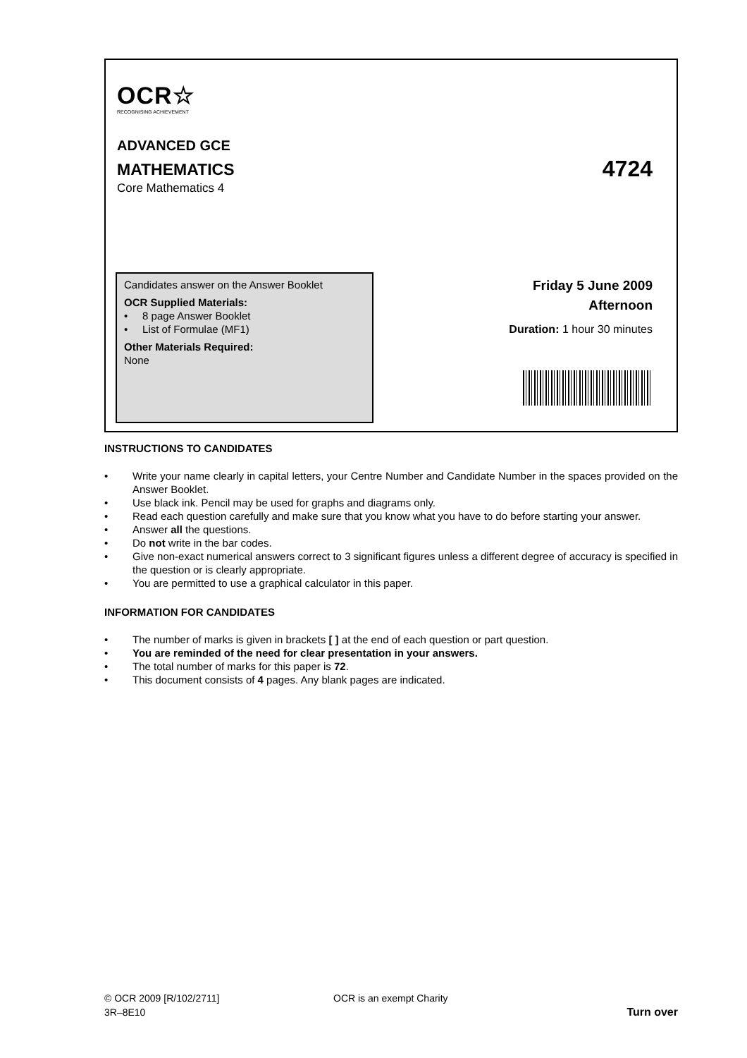OCR☆
RECOGNISING ACHIEVEMENT
ADVANCED GCE
MATHEMATICS 4724
Core Mathematics 4
Candidates answer on the Answer Booklet
OCR Supplied Materials:
• 8 page Answer Booklet
• List of Formulae (MF1)
Other Materials Required:
None
Friday 5 June 2009
Afternoon
Duration: 1 hour 30 minutes
INSTRUCTIONS TO CANDIDATES
• Write your name clearly in capital letters, your Centre Number and Candidate Number in the spaces provided on the Answer Booklet.
• Use black ink. Pencil may be used for graphs and diagrams only.
• Read each question carefully and make sure that you know what you have to do before starting your answer.
• Answer all the questions.
• Do not write in the bar codes.
• Give non-exact numerical answers correct to 3 significant figures unless a different degree of accuracy is specified in the question or is clearly appropriate.
• You are permitted to use a graphical calculator in this paper.
INFORMATION FOR CANDIDATES
• The number of marks is given in brackets [ ] at the end of each question or part question.
• You are reminded of the need for clear presentation in your answers.
• The total number of marks for this paper is 72.
• This document consists of 4 pages. Any blank pages are indicated.
© OCR 2009 [R/102/2711]
3R–8E10
OCR is an exempt Charity Turn over